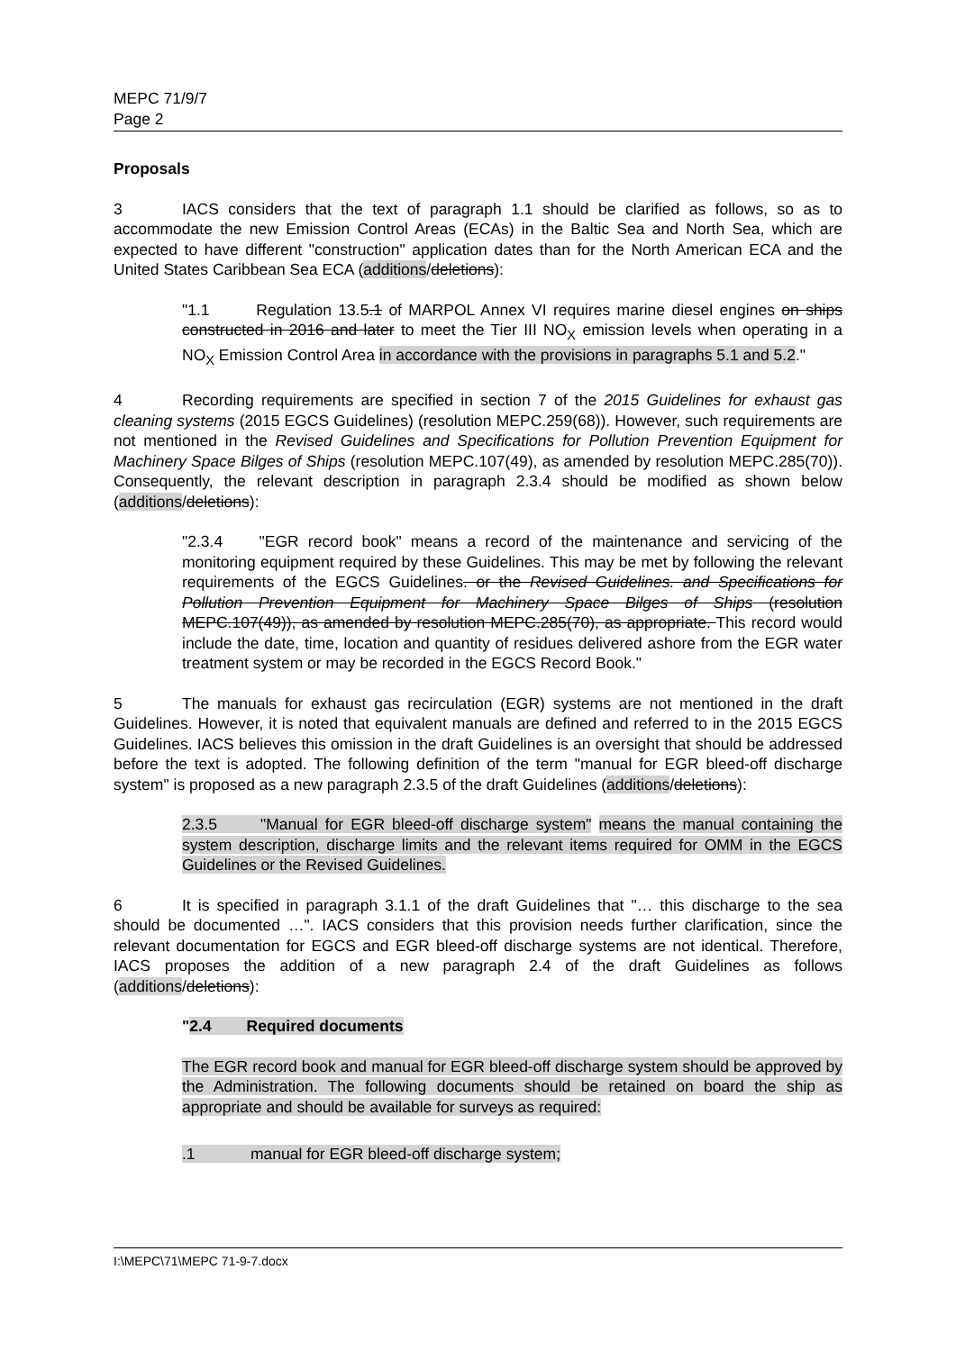MEPC 71/9/7
Page 2
Proposals
3 IACS considers that the text of paragraph 1.1 should be clarified as follows, so as to accommodate the new Emission Control Areas (ECAs) in the Baltic Sea and North Sea, which are expected to have different "construction" application dates than for the North American ECA and the United States Caribbean Sea ECA (additions/deletions):
"1.1 Regulation 13.5.1 of MARPOL Annex VI requires marine diesel engines on ships constructed in 2016 and later to meet the Tier III NO<sub>X</sub> emission levels when operating in a NO<sub>X</sub> Emission Control Area in accordance with the provisions in paragraphs 5.1 and 5.2."
4 Recording requirements are specified in section 7 of the 2015 Guidelines for exhaust gas cleaning systems (2015 EGCS Guidelines) (resolution MEPC.259(68)). However, such requirements are not mentioned in the Revised Guidelines and Specifications for Pollution Prevention Equipment for Machinery Space Bilges of Ships (resolution MEPC.107(49), as amended by resolution MEPC.285(70)). Consequently, the relevant description in paragraph 2.3.4 should be modified as shown below (additions/deletions):
"2.3.4 "EGR record book" means a record of the maintenance and servicing of the monitoring equipment required by these Guidelines. This may be met by following the relevant requirements of the EGCS Guidelines. or the Revised Guidelines. and Specifications for Pollution Prevention Equipment for Machinery Space Bilges of Ships (resolution MEPC.107(49)), as amended by resolution MEPC.285(70), as appropriate. This record would include the date, time, location and quantity of residues delivered ashore from the EGR water treatment system or may be recorded in the EGCS Record Book."
5 The manuals for exhaust gas recirculation (EGR) systems are not mentioned in the draft Guidelines. However, it is noted that equivalent manuals are defined and referred to in the 2015 EGCS Guidelines. IACS believes this omission in the draft Guidelines is an oversight that should be addressed before the text is adopted. The following definition of the term "manual for EGR bleed-off discharge system" is proposed as a new paragraph 2.3.5 of the draft Guidelines (additions/deletions):
2.3.5 "Manual for EGR bleed-off discharge system" means the manual containing the system description, discharge limits and the relevant items required for OMM in the EGCS Guidelines or the Revised Guidelines.
6 It is specified in paragraph 3.1.1 of the draft Guidelines that "… this discharge to the sea should be documented …". IACS considers that this provision needs further clarification, since the relevant documentation for EGCS and EGR bleed-off discharge systems are not identical. Therefore, IACS proposes the addition of a new paragraph 2.4 of the draft Guidelines as follows (additions/deletions):
"2.4 Required documents
The EGR record book and manual for EGR bleed-off discharge system should be approved by the Administration. The following documents should be retained on board the ship as appropriate and should be available for surveys as required:
.1 manual for EGR bleed-off discharge system;
I:\MEPC\71\MEPC 71-9-7.docx